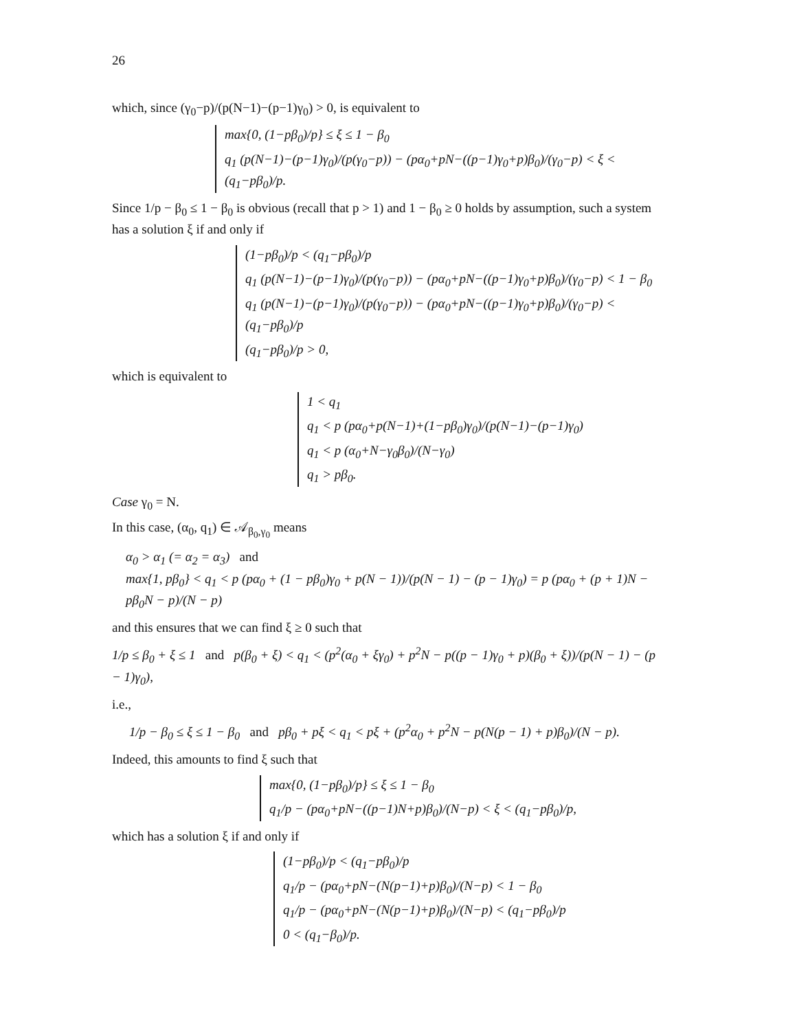26
which, since (γ<sub>0</sub>−p)/(p(N−1)−(p−1)γ<sub>0</sub>) > 0, is equivalent to
max{0, (1−pβ<sub>0</sub>)/p} ≤ ξ ≤ 1 − β<sub>0</sub>
q<sub>1</sub> (p(N−1)−(p−1)γ<sub>0</sub>)/(p(γ<sub>0</sub>−p)) − (pα<sub>0</sub>+pN−((p−1)γ<sub>0</sub>+p)β<sub>0</sub>)/(γ<sub>0</sub>−p) < ξ < (q<sub>1</sub>−pβ<sub>0</sub>)/p.
Since 1/p − β<sub>0</sub> ≤ 1 − β<sub>0</sub> is obvious (recall that p > 1) and 1 − β<sub>0</sub> ≥ 0 holds by assumption, such a system has a solution ξ if and only if
(1−pβ<sub>0</sub>)/p < (q<sub>1</sub>−pβ<sub>0</sub>)/p
q<sub>1</sub> (p(N−1)−(p−1)γ<sub>0</sub>)/(p(γ<sub>0</sub>−p)) − (pα<sub>0</sub>+pN−((p−1)γ<sub>0</sub>+p)β<sub>0</sub>)/(γ<sub>0</sub>−p) < 1 − β<sub>0</sub>
q<sub>1</sub> (p(N−1)−(p−1)γ<sub>0</sub>)/(p(γ<sub>0</sub>−p)) − (pα<sub>0</sub>+pN−((p−1)γ<sub>0</sub>+p)β<sub>0</sub>)/(γ<sub>0</sub>−p) < (q<sub>1</sub>−pβ<sub>0</sub>)/p
(q<sub>1</sub>−pβ<sub>0</sub>)/p > 0,
which is equivalent to
1 < q<sub>1</sub>
q<sub>1</sub> < p (pα<sub>0</sub>+p(N−1)+(1−pβ<sub>0</sub>)γ<sub>0</sub>)/(p(N−1)−(p−1)γ<sub>0</sub>)
q<sub>1</sub> < p (α<sub>0</sub>+N−γ<sub>0</sub>β<sub>0</sub>)/(N−γ<sub>0</sub>)
q<sub>1</sub> > pβ<sub>0</sub>.
Case γ<sub>0</sub> = N.
In this case, (α<sub>0</sub>, q<sub>1</sub>) ∈ 𝒜<sub>β<sub>0</sub>,γ<sub>0</sub></sub> means
α<sub>0</sub> > α<sub>1</sub> (= α<sub>2</sub> = α<sub>3</sub>) and
max{1, pβ<sub>0</sub>} < q<sub>1</sub> < p (pα<sub>0</sub> + (1 − pβ<sub>0</sub>)γ<sub>0</sub> + p(N − 1))/(p(N − 1) − (p − 1)γ<sub>0</sub>) = p (pα<sub>0</sub> + (p + 1)N − pβ<sub>0</sub>N − p)/(N − p)
and this ensures that we can find ξ ≥ 0 such that
1/p ≤ β<sub>0</sub> + ξ ≤ 1 and p(β<sub>0</sub> + ξ) < q<sub>1</sub> < (p<sup>2</sup>(α<sub>0</sub> + ξγ<sub>0</sub>) + p<sup>2</sup>N − p((p − 1)γ<sub>0</sub> + p)(β<sub>0</sub> + ξ))/(p(N − 1) − (p − 1)γ<sub>0</sub>),
i.e.,
1/p − β<sub>0</sub> ≤ ξ ≤ 1 − β<sub>0</sub> and pβ<sub>0</sub> + pξ < q<sub>1</sub> < pξ + (p<sup>2</sup>α<sub>0</sub> + p<sup>2</sup>N − p(N(p − 1) + p)β<sub>0</sub>)/(N − p).
Indeed, this amounts to find ξ such that
max{0, (1−pβ<sub>0</sub>)/p} ≤ ξ ≤ 1 − β<sub>0</sub>
q<sub>1</sub>/p − (pα<sub>0</sub>+pN−((p−1)N+p)β<sub>0</sub>)/(N−p) < ξ < (q<sub>1</sub>−pβ<sub>0</sub>)/p,
which has a solution ξ if and only if
(1−pβ<sub>0</sub>)/p < (q<sub>1</sub>−pβ<sub>0</sub>)/p
q<sub>1</sub>/p − (pα<sub>0</sub>+pN−(N(p−1)+p)β<sub>0</sub>)/(N−p) < 1 − β<sub>0</sub>
q<sub>1</sub>/p − (pα<sub>0</sub>+pN−(N(p−1)+p)β<sub>0</sub>)/(N−p) < (q<sub>1</sub>−pβ<sub>0</sub>)/p
0 < (q<sub>1</sub>−β<sub>0</sub>)/p.